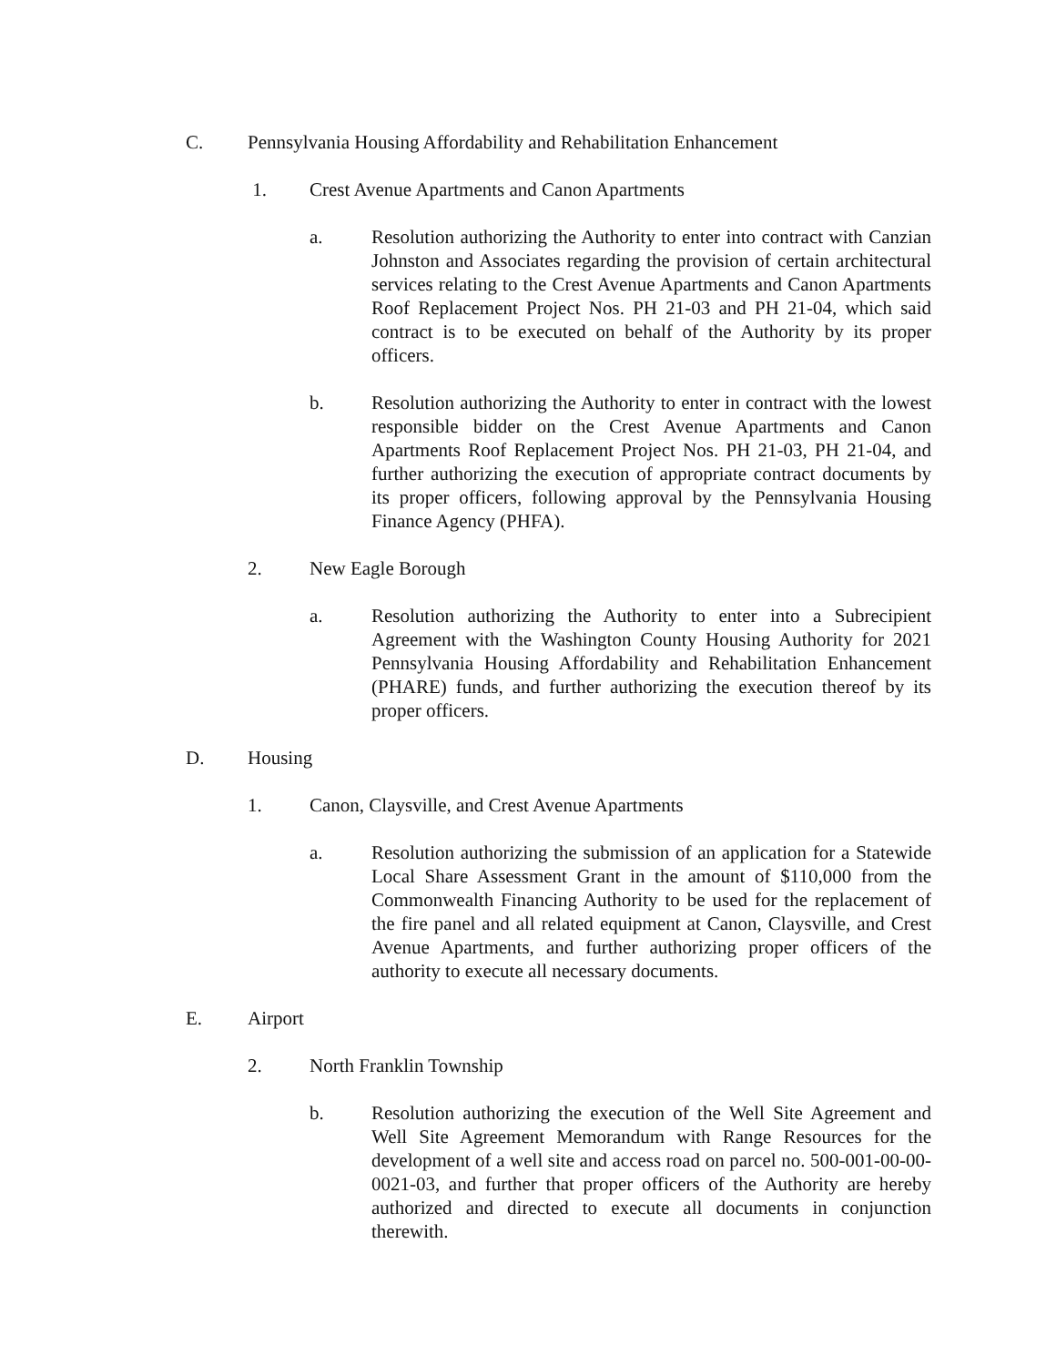C. Pennsylvania Housing Affordability and Rehabilitation Enhancement
1. Crest Avenue Apartments and Canon Apartments
a. Resolution authorizing the Authority to enter into contract with Canzian Johnston and Associates regarding the provision of certain architectural services relating to the Crest Avenue Apartments and Canon Apartments Roof Replacement Project Nos. PH 21-03 and PH 21-04, which said contract is to be executed on behalf of the Authority by its proper officers.
b. Resolution authorizing the Authority to enter in contract with the lowest responsible bidder on the Crest Avenue Apartments and Canon Apartments Roof Replacement Project Nos. PH 21-03, PH 21-04, and further authorizing the execution of appropriate contract documents by its proper officers, following approval by the Pennsylvania Housing Finance Agency (PHFA).
2. New Eagle Borough
a. Resolution authorizing the Authority to enter into a Subrecipient Agreement with the Washington County Housing Authority for 2021 Pennsylvania Housing Affordability and Rehabilitation Enhancement (PHARE) funds, and further authorizing the execution thereof by its proper officers.
D. Housing
1. Canon, Claysville, and Crest Avenue Apartments
a. Resolution authorizing the submission of an application for a Statewide Local Share Assessment Grant in the amount of $110,000 from the Commonwealth Financing Authority to be used for the replacement of the fire panel and all related equipment at Canon, Claysville, and Crest Avenue Apartments, and further authorizing proper officers of the authority to execute all necessary documents.
E. Airport
2. North Franklin Township
b. Resolution authorizing the execution of the Well Site Agreement and Well Site Agreement Memorandum with Range Resources for the development of a well site and access road on parcel no. 500-001-00-00-0021-03, and further that proper officers of the Authority are hereby authorized and directed to execute all documents in conjunction therewith.